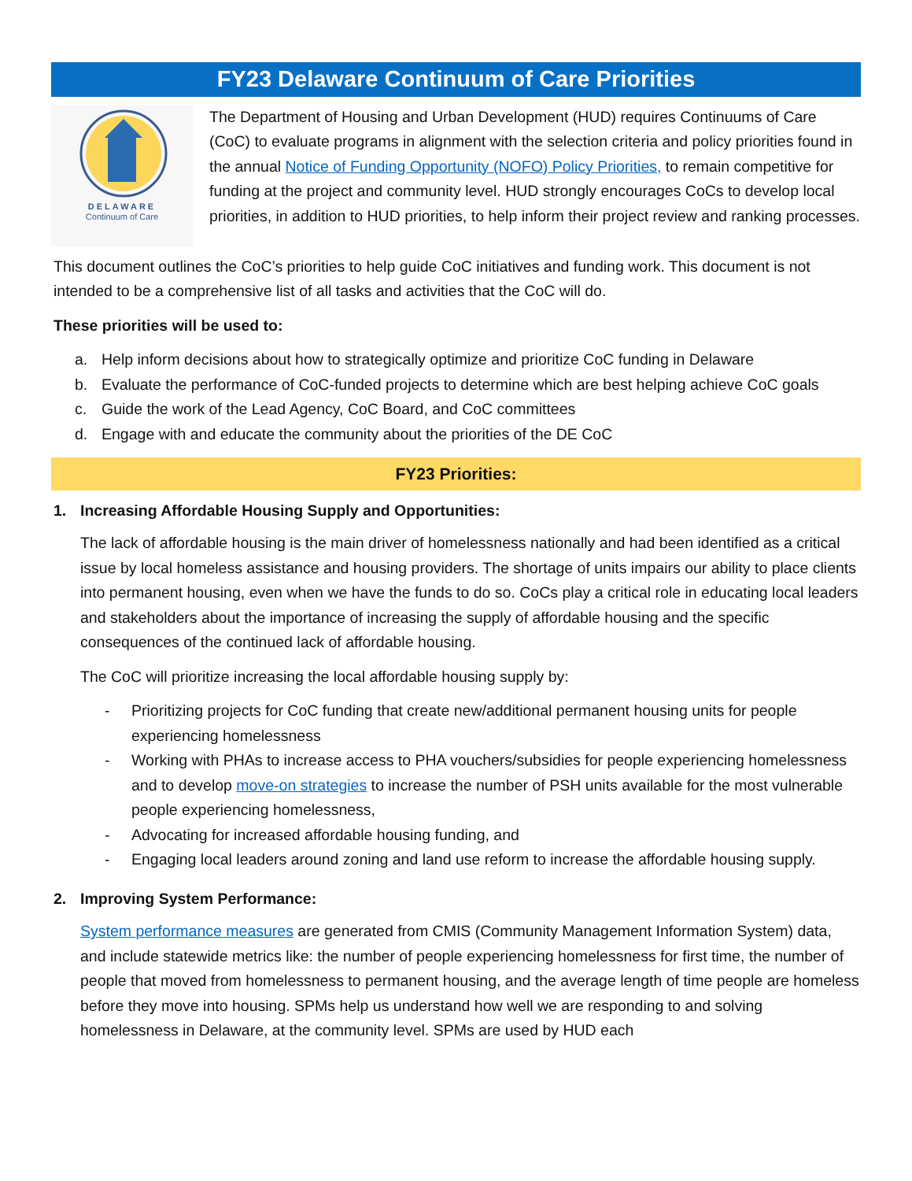FY23 Delaware Continuum of Care Priorities
DELAWARE
Continuum of Care
The Department of Housing and Urban Development (HUD) requires Continuums of Care (CoC) to evaluate programs in alignment with the selection criteria and policy priorities found in the annual Notice of Funding Opportunity (NOFO) Policy Priorities, to remain competitive for funding at the project and community level. HUD strongly encourages CoCs to develop local priorities, in addition to HUD priorities, to help inform their project review and ranking processes.
This document outlines the CoC’s priorities to help guide CoC initiatives and funding work. This document is not intended to be a comprehensive list of all tasks and activities that the CoC will do.
These priorities will be used to:
a. Help inform decisions about how to strategically optimize and prioritize CoC funding in Delaware
b. Evaluate the performance of CoC-funded projects to determine which are best helping achieve CoC goals
c. Guide the work of the Lead Agency, CoC Board, and CoC committees
d. Engage with and educate the community about the priorities of the DE CoC
FY23 Priorities:
1. Increasing Affordable Housing Supply and Opportunities:
The lack of affordable housing is the main driver of homelessness nationally and had been identified as a critical issue by local homeless assistance and housing providers. The shortage of units impairs our ability to place clients into permanent housing, even when we have the funds to do so. CoCs play a critical role in educating local leaders and stakeholders about the importance of increasing the supply of affordable housing and the specific consequences of the continued lack of affordable housing.
The CoC will prioritize increasing the local affordable housing supply by:
- Prioritizing projects for CoC funding that create new/additional permanent housing units for people experiencing homelessness
- Working with PHAs to increase access to PHA vouchers/subsidies for people experiencing homelessness and to develop move-on strategies to increase the number of PSH units available for the most vulnerable people experiencing homelessness,
- Advocating for increased affordable housing funding, and
- Engaging local leaders around zoning and land use reform to increase the affordable housing supply.
2. Improving System Performance:
System performance measures are generated from CMIS (Community Management Information System) data, and include statewide metrics like: the number of people experiencing homelessness for first time, the number of people that moved from homelessness to permanent housing, and the average length of time people are homeless before they move into housing. SPMs help us understand how well we are responding to and solving homelessness in Delaware, at the community level. SPMs are used by HUD each